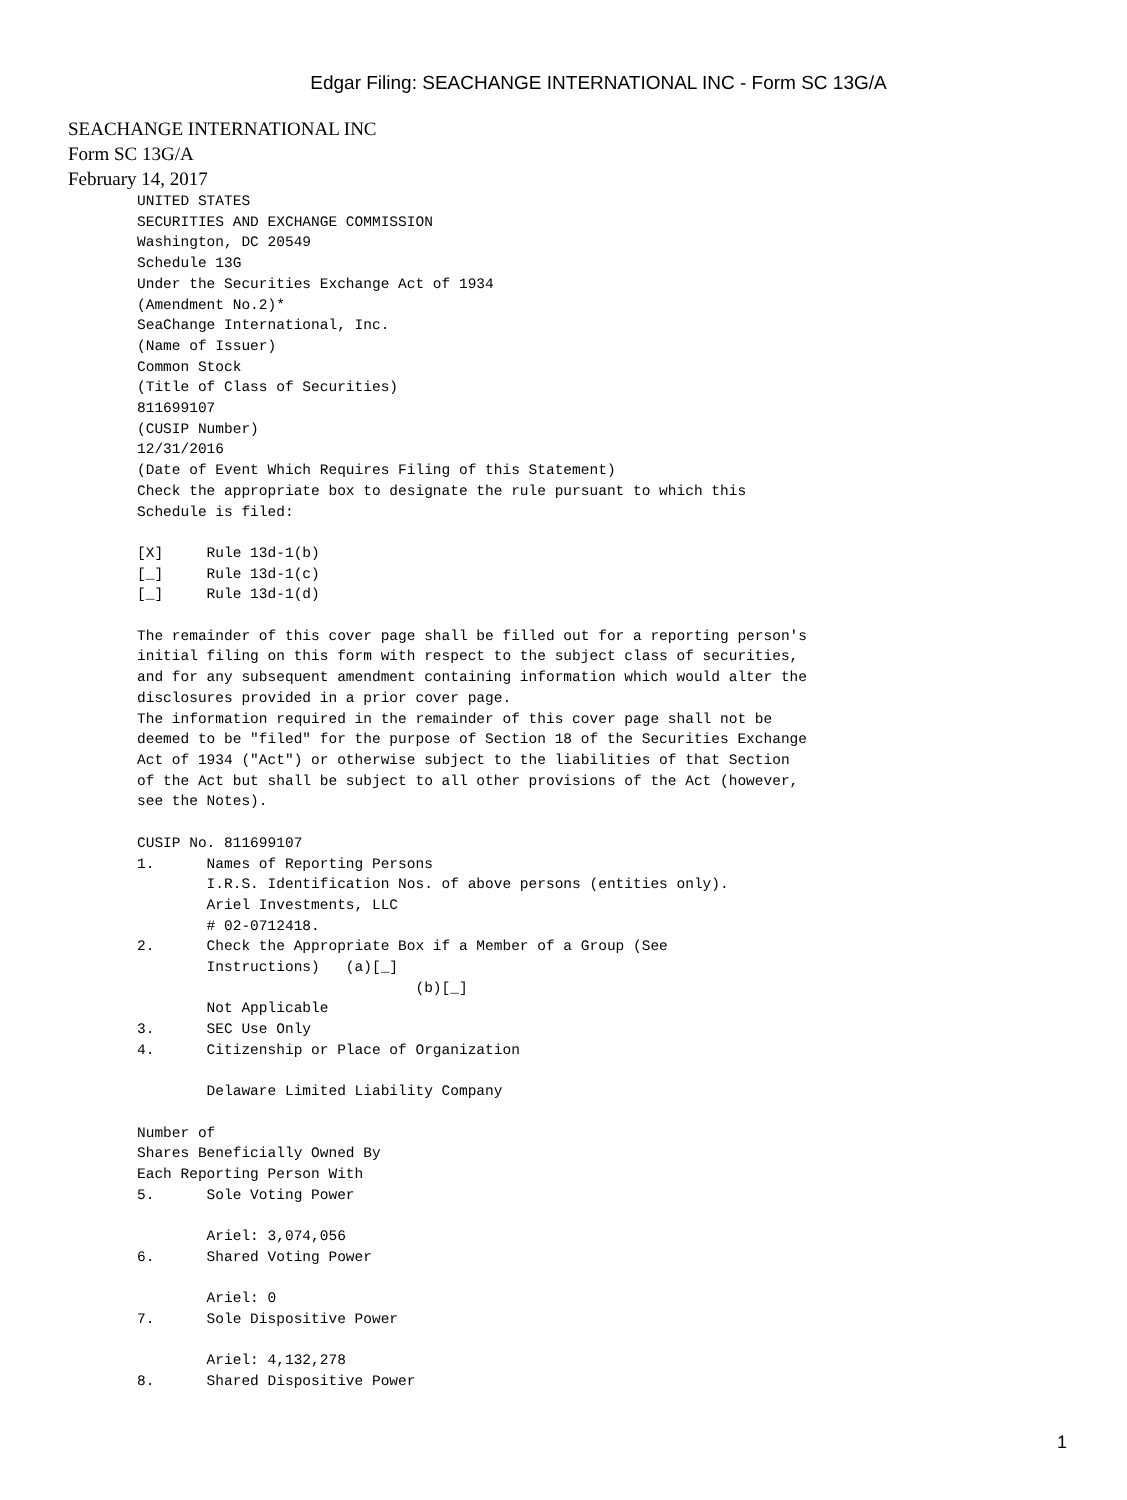Edgar Filing: SEACHANGE INTERNATIONAL INC - Form SC 13G/A
SEACHANGE INTERNATIONAL INC
Form SC 13G/A
February 14, 2017
UNITED STATES
SECURITIES AND EXCHANGE COMMISSION
Washington, DC 20549
Schedule 13G
Under the Securities Exchange Act of 1934
(Amendment No.2)*
SeaChange International, Inc.
(Name of Issuer)
Common Stock
(Title of Class of Securities)
811699107
(CUSIP Number)
12/31/2016
(Date of Event Which Requires Filing of this Statement)
Check the appropriate box to designate the rule pursuant to which this
Schedule is filed:

[X]     Rule 13d-1(b)
[_]     Rule 13d-1(c)
[_]     Rule 13d-1(d)

The remainder of this cover page shall be filled out for a reporting person's
initial filing on this form with respect to the subject class of securities,
and for any subsequent amendment containing information which would alter the
disclosures provided in a prior cover page.
The information required in the remainder of this cover page shall not be
deemed to be "filed" for the purpose of Section 18 of the Securities Exchange
Act of 1934 ("Act") or otherwise subject to the liabilities of that Section
of the Act but shall be subject to all other provisions of the Act (however,
see the Notes).

CUSIP No. 811699107
1.      Names of Reporting Persons
        I.R.S. Identification Nos. of above persons (entities only).
        Ariel Investments, LLC
        # 02-0712418.
2.      Check the Appropriate Box if a Member of a Group (See
        Instructions)   (a)[_]
                                (b)[_]
        Not Applicable
3.      SEC Use Only
4.      Citizenship or Place of Organization

        Delaware Limited Liability Company

Number of
Shares Beneficially Owned By
Each Reporting Person With
5.      Sole Voting Power

        Ariel: 3,074,056
6.      Shared Voting Power

        Ariel: 0
7.      Sole Dispositive Power

        Ariel: 4,132,278
8.      Shared Dispositive Power
1